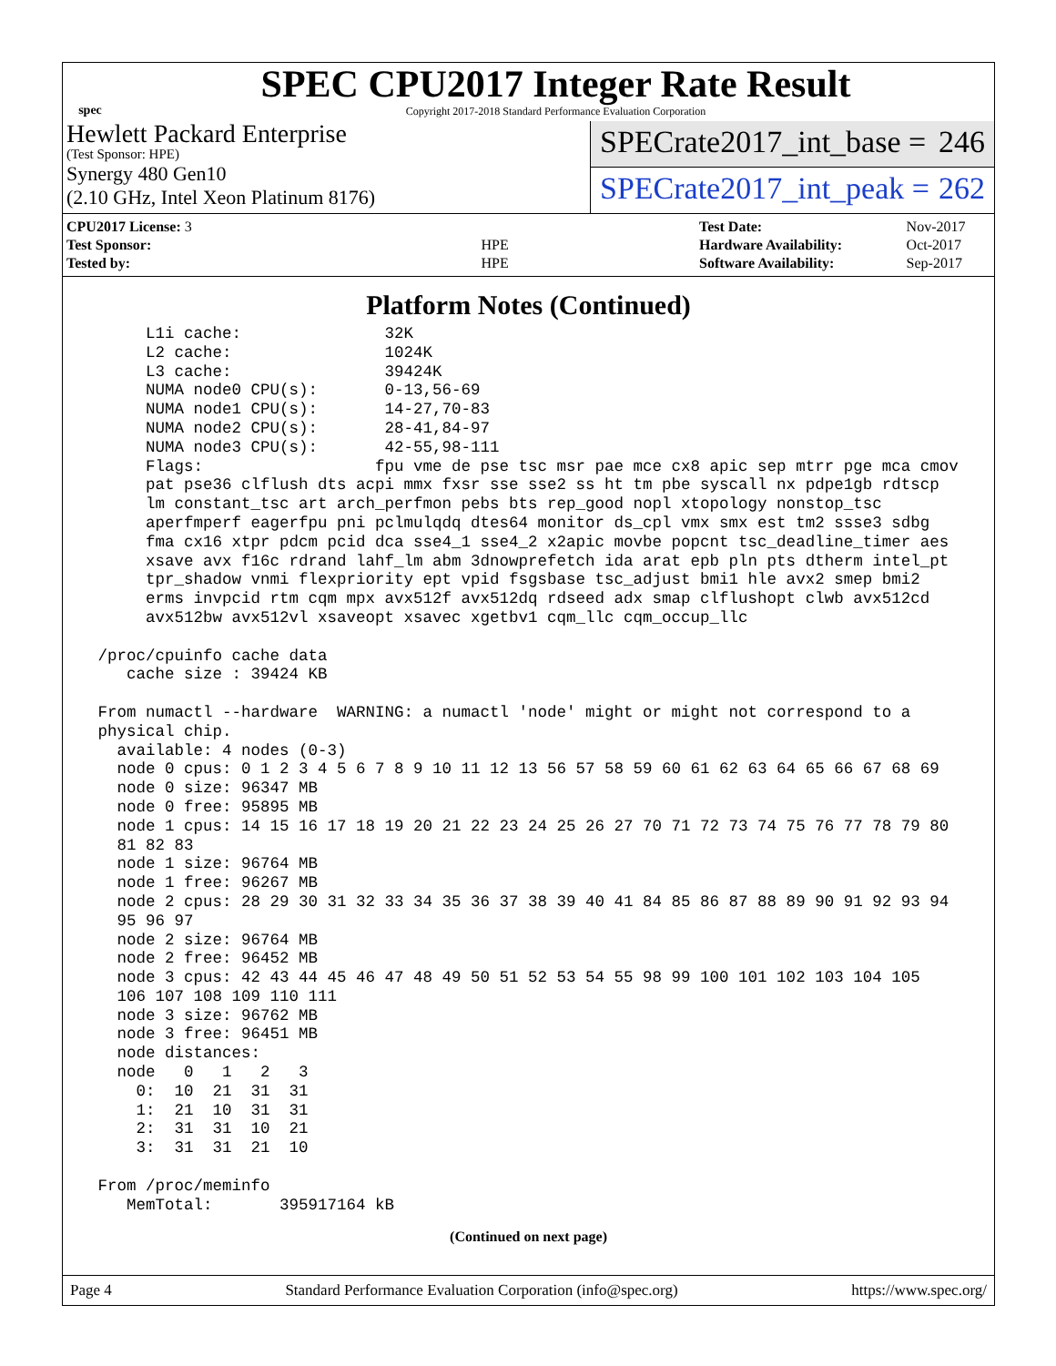spec
SPEC CPU2017 Integer Rate Result
Copyright 2017-2018 Standard Performance Evaluation Corporation
Hewlett Packard Enterprise
(Test Sponsor: HPE)
Synergy 480 Gen10
(2.10 GHz, Intel Xeon Platinum 8176)
SPECrate2017_int_base = 246
SPECrate2017_int_peak = 262
| CPU2017 License: 3 | |
| Test Sponsor: | HPE |
| Tested by: | HPE |
| Test Date: | Nov-2017 |
| Hardware Availability: | Oct-2017 |
| Software Availability: | Sep-2017 |
Platform Notes (Continued)
      L1i cache:               32K
      L2 cache:                1024K
      L3 cache:                39424K
      NUMA node0 CPU(s):       0-13,56-69
      NUMA node1 CPU(s):       14-27,70-83
      NUMA node2 CPU(s):       28-41,84-97
      NUMA node3 CPU(s):       42-55,98-111
      Flags:                  fpu vme de pse tsc msr pae mce cx8 apic sep mtrr pge mca cmov
      pat pse36 clflush dts acpi mmx fxsr sse sse2 ss ht tm pbe syscall nx pdpe1gb rdtscp
      lm constant_tsc art arch_perfmon pebs bts rep_good nopl xtopology nonstop_tsc
      aperfmperf eagerfpu pni pclmulqdq dtes64 monitor ds_cpl vmx smx est tm2 ssse3 sdbg
      fma cx16 xtpr pdcm pcid dca sse4_1 sse4_2 x2apic movbe popcnt tsc_deadline_timer aes
      xsave avx f16c rdrand lahf_lm abm 3dnowprefetch ida arat epb pln pts dtherm intel_pt
      tpr_shadow vnmi flexpriority ept vpid fsgsbase tsc_adjust bmi1 hle avx2 smep bmi2
      erms invpcid rtm cqm mpx avx512f avx512dq rdseed adx smap clflushopt clwb avx512cd
      avx512bw avx512vl xsaveopt xsavec xgetbv1 cqm_llc cqm_occup_llc

 /proc/cpuinfo cache data
    cache size : 39424 KB

 From numactl --hardware  WARNING: a numactl 'node' might or might not correspond to a
 physical chip.
   available: 4 nodes (0-3)
   node 0 cpus: 0 1 2 3 4 5 6 7 8 9 10 11 12 13 56 57 58 59 60 61 62 63 64 65 66 67 68 69
   node 0 size: 96347 MB
   node 0 free: 95895 MB
   node 1 cpus: 14 15 16 17 18 19 20 21 22 23 24 25 26 27 70 71 72 73 74 75 76 77 78 79 80
   81 82 83
   node 1 size: 96764 MB
   node 1 free: 96267 MB
   node 2 cpus: 28 29 30 31 32 33 34 35 36 37 38 39 40 41 84 85 86 87 88 89 90 91 92 93 94
   95 96 97
   node 2 size: 96764 MB
   node 2 free: 96452 MB
   node 3 cpus: 42 43 44 45 46 47 48 49 50 51 52 53 54 55 98 99 100 101 102 103 104 105
   106 107 108 109 110 111
   node 3 size: 96762 MB
   node 3 free: 96451 MB
   node distances:
   node   0   1   2   3
     0:  10  21  31  31
     1:  21  10  31  31
     2:  31  31  10  21
     3:  31  31  21  10

 From /proc/meminfo
    MemTotal:       395917164 kB
(Continued on next page)
Page 4 Standard Performance Evaluation Corporation (info@spec.org) https://www.spec.org/